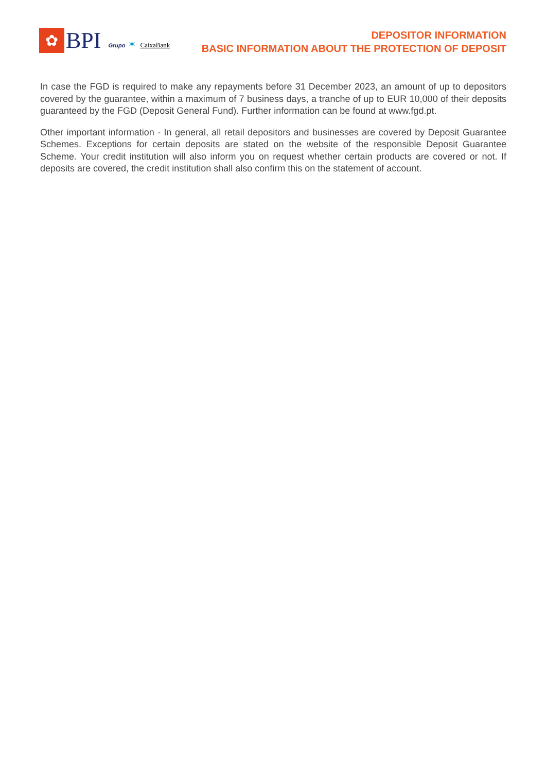✿
BPI
Grupo ✶ CaixaBank
DEPOSITOR INFORMATION
BASIC INFORMATION ABOUT THE PROTECTION OF DEPOSIT
In case the FGD is required to make any repayments before 31 December 2023, an amount of up to depositors covered by the guarantee, within a maximum of 7 business days, a tranche of up to EUR 10,000 of their deposits guaranteed by the FGD (Deposit General Fund). Further information can be found at www.fgd.pt.
Other important information - In general, all retail depositors and businesses are covered by Deposit Guarantee Schemes. Exceptions for certain deposits are stated on the website of the responsible Deposit Guarantee Scheme. Your credit institution will also inform you on request whether certain products are covered or not. If deposits are covered, the credit institution shall also confirm this on the statement of account.